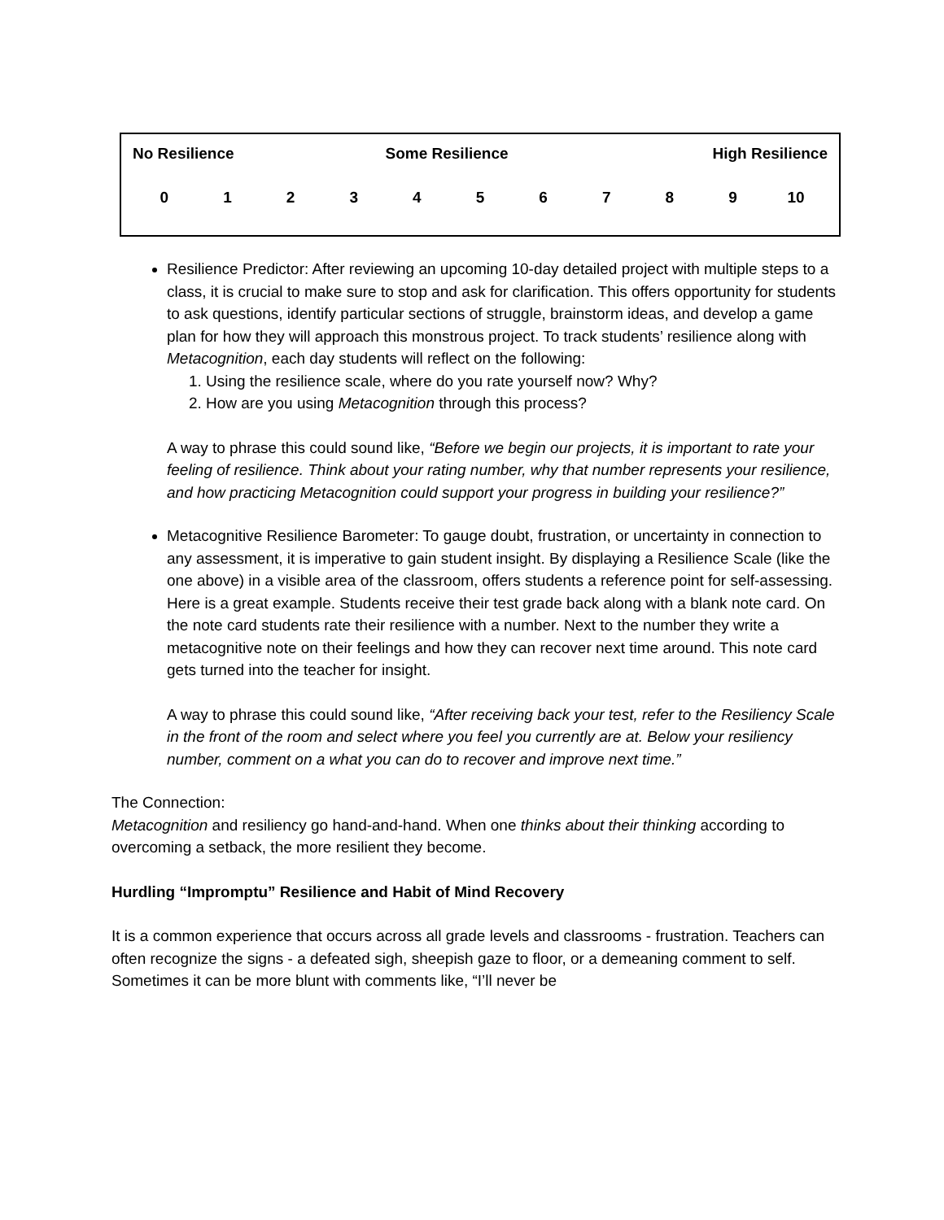| No Resilience | | | | Some Resilience | | | | High Resilience | | |
| --- | --- | --- | --- | --- | --- | --- | --- | --- | --- | --- |
| 0 | 1 | 2 | 3 | 4 | 5 | 6 | 7 | 8 | 9 | 10 |
Resilience Predictor: After reviewing an upcoming 10-day detailed project with multiple steps to a class, it is crucial to make sure to stop and ask for clarification. This offers opportunity for students to ask questions, identify particular sections of struggle, brainstorm ideas, and develop a game plan for how they will approach this monstrous project. To track students’ resilience along with Metacognition, each day students will reflect on the following:
1. Using the resilience scale, where do you rate yourself now? Why?
2. How are you using Metacognition through this process?
A way to phrase this could sound like, “Before we begin our projects, it is important to rate your feeling of resilience. Think about your rating number, why that number represents your resilience, and how practicing Metacognition could support your progress in building your resilience?”
Metacognitive Resilience Barometer: To gauge doubt, frustration, or uncertainty in connection to any assessment, it is imperative to gain student insight. By displaying a Resilience Scale (like the one above) in a visible area of the classroom, offers students a reference point for self-assessing. Here is a great example. Students receive their test grade back along with a blank note card. On the note card students rate their resilience with a number. Next to the number they write a metacognitive note on their feelings and how they can recover next time around. This note card gets turned into the teacher for insight.
A way to phrase this could sound like, “After receiving back your test, refer to the Resiliency Scale in the front of the room and select where you feel you currently are at. Below your resiliency number, comment on a what you can do to recover and improve next time.”
The Connection:
Metacognition and resiliency go hand-and-hand. When one thinks about their thinking according to overcoming a setback, the more resilient they become.
Hurdling “Impromptu” Resilience and Habit of Mind Recovery
It is a common experience that occurs across all grade levels and classrooms - frustration. Teachers can often recognize the signs - a defeated sigh, sheepish gaze to floor, or a demeaning comment to self. Sometimes it can be more blunt with comments like, “I’ll never be